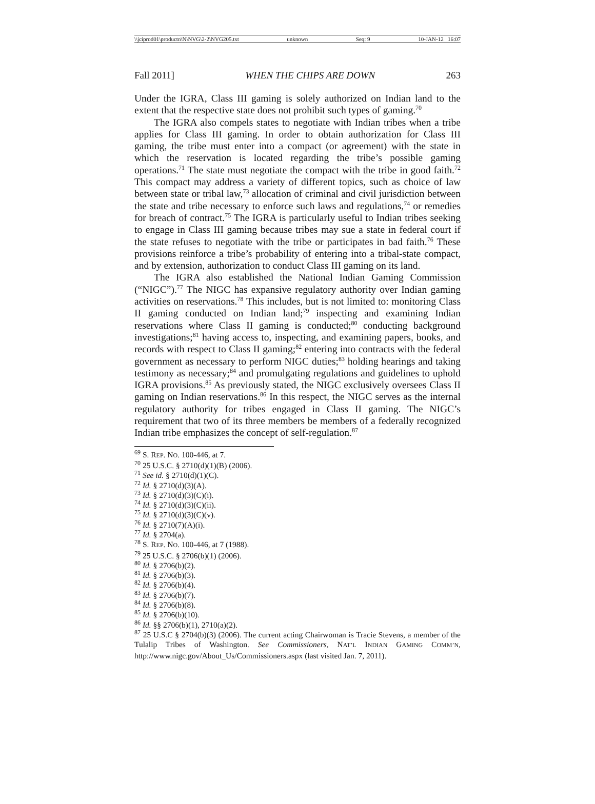\\jciprod01\productn\N\NVG\2-2\NVG205.txt unknown Seq: 9 10-JAN-12 16:07
Fall 2011] WHEN THE CHIPS ARE DOWN 263
Under the IGRA, Class III gaming is solely authorized on Indian land to the extent that the respective state does not prohibit such types of gaming.<sup>70</sup>
The IGRA also compels states to negotiate with Indian tribes when a tribe applies for Class III gaming. In order to obtain authorization for Class III gaming, the tribe must enter into a compact (or agreement) with the state in which the reservation is located regarding the tribe’s possible gaming operations.<sup>71</sup> The state must negotiate the compact with the tribe in good faith.<sup>72</sup> This compact may address a variety of different topics, such as choice of law between state or tribal law,<sup>73</sup> allocation of criminal and civil jurisdiction between the state and tribe necessary to enforce such laws and regulations,<sup>74</sup> or remedies for breach of contract.<sup>75</sup> The IGRA is particularly useful to Indian tribes seeking to engage in Class III gaming because tribes may sue a state in federal court if the state refuses to negotiate with the tribe or participates in bad faith.<sup>76</sup> These provisions reinforce a tribe’s probability of entering into a tribal-state compact, and by extension, authorization to conduct Class III gaming on its land.
The IGRA also established the National Indian Gaming Commission (“NIGC”).<sup>77</sup> The NIGC has expansive regulatory authority over Indian gaming activities on reservations.<sup>78</sup> This includes, but is not limited to: monitoring Class II gaming conducted on Indian land;<sup>79</sup> inspecting and examining Indian reservations where Class II gaming is conducted;<sup>80</sup> conducting background investigations;<sup>81</sup> having access to, inspecting, and examining papers, books, and records with respect to Class II gaming;<sup>82</sup> entering into contracts with the federal government as necessary to perform NIGC duties;<sup>83</sup> holding hearings and taking testimony as necessary;<sup>84</sup> and promulgating regulations and guidelines to uphold IGRA provisions.<sup>85</sup> As previously stated, the NIGC exclusively oversees Class II gaming on Indian reservations.<sup>86</sup> In this respect, the NIGC serves as the internal regulatory authority for tribes engaged in Class II gaming. The NIGC’s requirement that two of its three members be members of a federally recognized Indian tribe emphasizes the concept of self-regulation.<sup>87</sup>
<sup>69</sup> S. REP. NO. 100-446, at 7.
<sup>70</sup> 25 U.S.C. § 2710(d)(1)(B) (2006).
<sup>71</sup> See id. § 2710(d)(1)(C).
<sup>72</sup> Id. § 2710(d)(3)(A).
<sup>73</sup> Id. § 2710(d)(3)(C)(i).
<sup>74</sup> Id. § 2710(d)(3)(C)(ii).
<sup>75</sup> Id. § 2710(d)(3)(C)(v).
<sup>76</sup> Id. § 2710(7)(A)(i).
<sup>77</sup> Id. § 2704(a).
<sup>78</sup> S. REP. NO. 100-446, at 7 (1988).
<sup>79</sup> 25 U.S.C. § 2706(b)(1) (2006).
<sup>80</sup> Id. § 2706(b)(2).
<sup>81</sup> Id. § 2706(b)(3).
<sup>82</sup> Id. § 2706(b)(4).
<sup>83</sup> Id. § 2706(b)(7).
<sup>84</sup> Id. § 2706(b)(8).
<sup>85</sup> Id. § 2706(b)(10).
<sup>86</sup> Id. §§ 2706(b)(1), 2710(a)(2).
<sup>87</sup> 25 U.S.C § 2704(b)(3) (2006). The current acting Chairwoman is Tracie Stevens, a member of the Tulalip Tribes of Washington. See Commissioners, NAT’L INDIAN GAMING COMM’N, http://www.nigc.gov/About_Us/Commissioners.aspx (last visited Jan. 7, 2011).